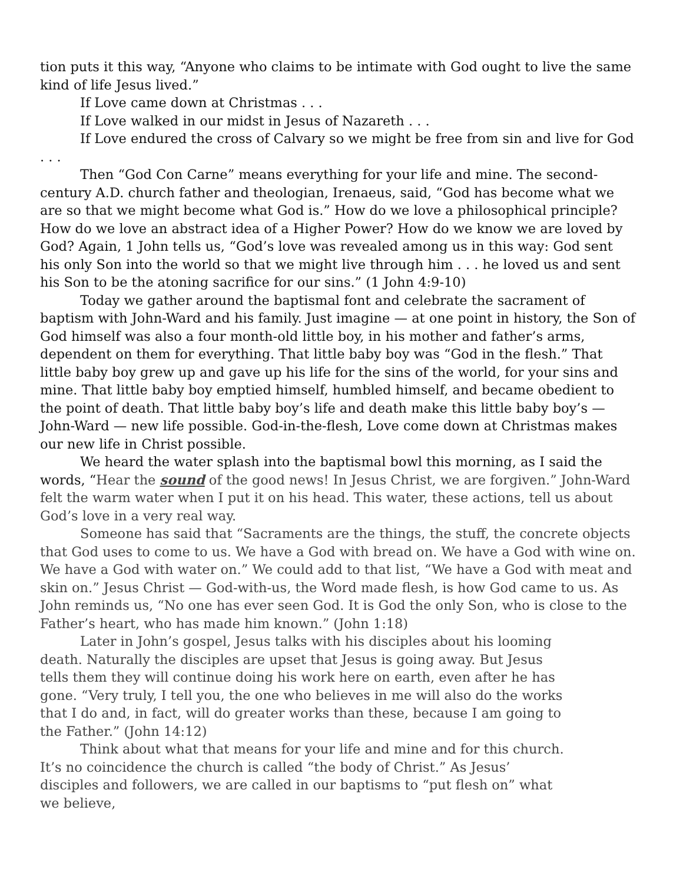tion puts it this way, “Anyone who claims to be intimate with God ought to live the same kind of life Jesus lived.”
If Love came down at Christmas . . .
If Love walked in our midst in Jesus of Nazareth . . .
If Love endured the cross of Calvary so we might be free from sin and live for God . . .
Then “God Con Carne” means everything for your life and mine. The second-century A.D. church father and theologian, Irenaeus, said, “God has become what we are so that we might become what God is.” How do we love a philosophical principle? How do we love an abstract idea of a Higher Power? How do we know we are loved by God? Again, 1 John tells us, “God’s love was revealed among us in this way: God sent his only Son into the world so that we might live through him . . . he loved us and sent his Son to be the atoning sacrifice for our sins.” (1 John 4:9-10)
Today we gather around the baptismal font and celebrate the sacrament of baptism with John-Ward and his family. Just imagine — at one point in history, the Son of God himself was also a four month-old little boy, in his mother and father’s arms, dependent on them for everything. That little baby boy was “God in the flesh.” That little baby boy grew up and gave up his life for the sins of the world, for your sins and mine. That little baby boy emptied himself, humbled himself, and became obedient to the point of death. That little baby boy’s life and death make this little baby boy’s — John-Ward — new life possible. God-in-the-flesh, Love come down at Christmas makes our new life in Christ possible.
We heard the water splash into the baptismal bowl this morning, as I said the words, “Hear the sound of the good news! In Jesus Christ, we are forgiven.” John-Ward felt the warm water when I put it on his head. This water, these actions, tell us about God’s love in a very real way.
Someone has said that “Sacraments are the things, the stuff, the concrete objects that God uses to come to us. We have a God with bread on. We have a God with wine on. We have a God with water on.” We could add to that list, “We have a God with meat and skin on.” Jesus Christ — God-with-us, the Word made flesh, is how God came to us. As John reminds us, “No one has ever seen God. It is God the only Son, who is close to the Father’s heart, who has made him known.” (John 1:18)
Later in John’s gospel, Jesus talks with his disciples about his looming death. Naturally the disciples are upset that Jesus is going away. But Jesus tells them they will continue doing his work here on earth, even after he has gone. “Very truly, I tell you, the one who believes in me will also do the works that I do and, in fact, will do greater works than these, because I am going to the Father.” (John 14:12)
Think about what that means for your life and mine and for this church. It’s no coincidence the church is called “the body of Christ.” As Jesus’ disciples and followers, we are called in our baptisms to “put flesh on” what we believe,